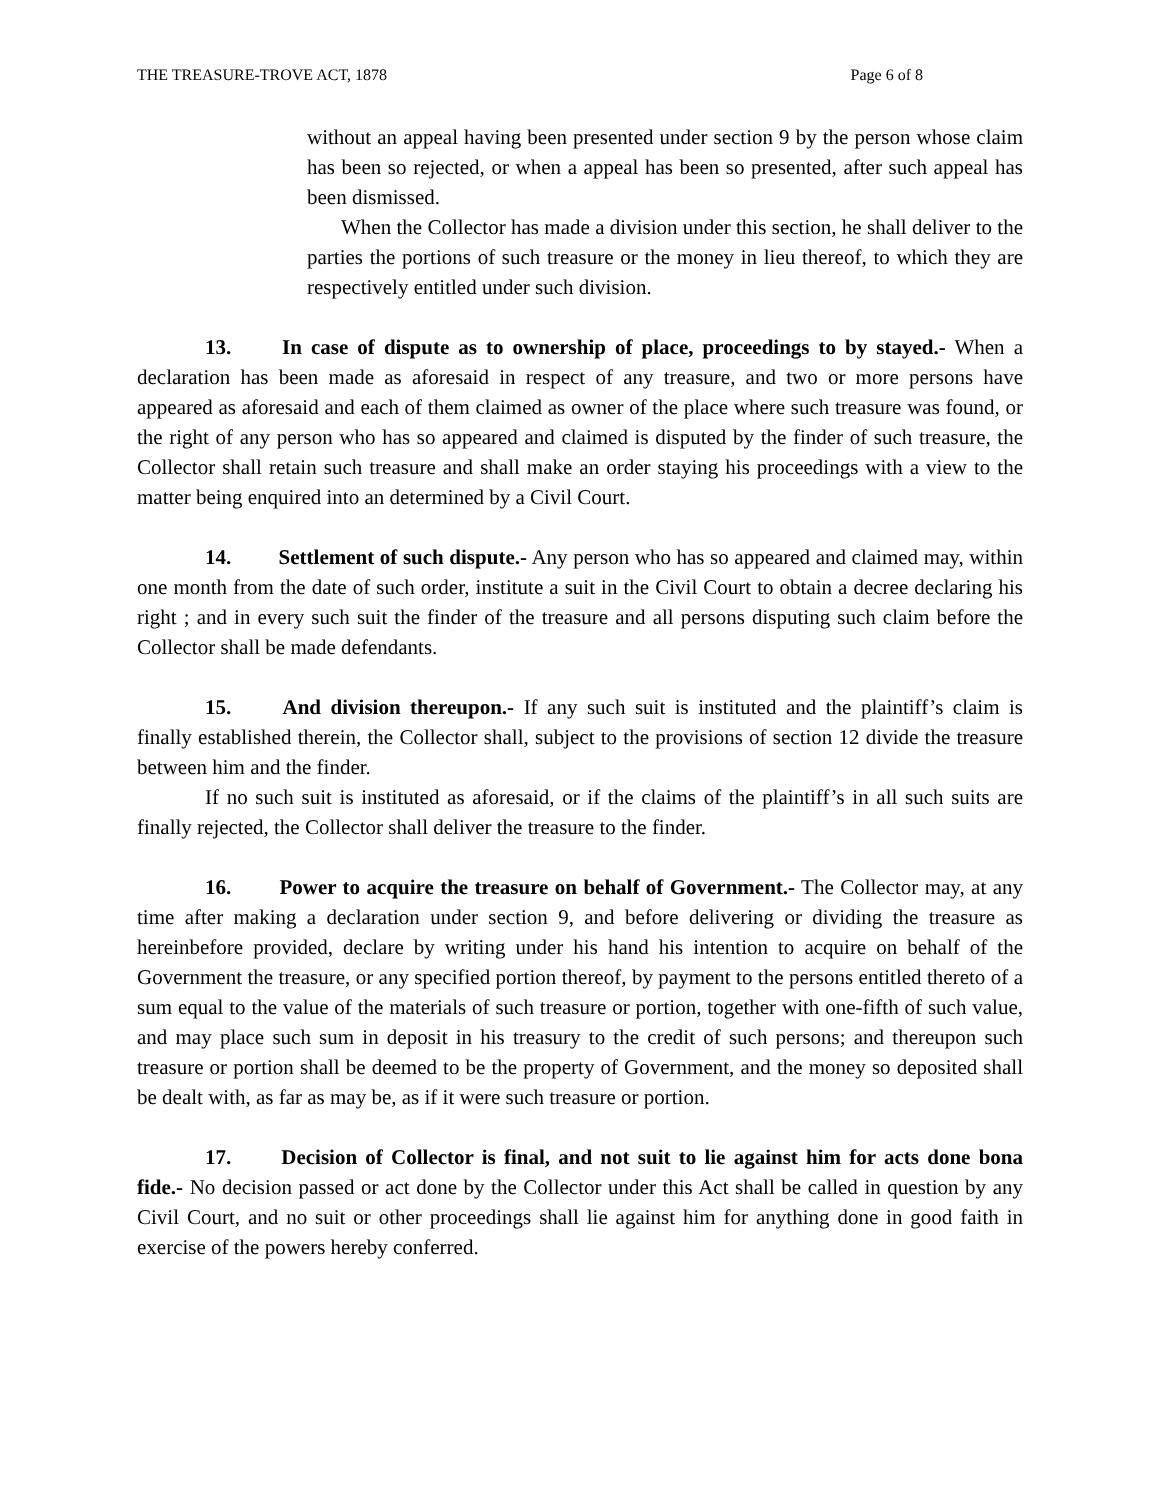THE TREASURE-TROVE ACT, 1878 Page 6 of 8
without an appeal having been presented under section 9 by the person whose claim has been so rejected, or when a appeal has been so presented, after such appeal has been dismissed.
When the Collector has made a division under this section, he shall deliver to the parties the portions of such treasure or the money in lieu thereof, to which they are respectively entitled under such division.
13. In case of dispute as to ownership of place, proceedings to by stayed.- When a declaration has been made as aforesaid in respect of any treasure, and two or more persons have appeared as aforesaid and each of them claimed as owner of the place where such treasure was found, or the right of any person who has so appeared and claimed is disputed by the finder of such treasure, the Collector shall retain such treasure and shall make an order staying his proceedings with a view to the matter being enquired into an determined by a Civil Court.
14. Settlement of such dispute.- Any person who has so appeared and claimed may, within one month from the date of such order, institute a suit in the Civil Court to obtain a decree declaring his right ; and in every such suit the finder of the treasure and all persons disputing such claim before the Collector shall be made defendants.
15. And division thereupon.- If any such suit is instituted and the plaintiff’s claim is finally established therein, the Collector shall, subject to the provisions of section 12 divide the treasure between him and the finder.
If no such suit is instituted as aforesaid, or if the claims of the plaintiff’s in all such suits are finally rejected, the Collector shall deliver the treasure to the finder.
16. Power to acquire the treasure on behalf of Government.- The Collector may, at any time after making a declaration under section 9, and before delivering or dividing the treasure as hereinbefore provided, declare by writing under his hand his intention to acquire on behalf of the Government the treasure, or any specified portion thereof, by payment to the persons entitled thereto of a sum equal to the value of the materials of such treasure or portion, together with one-fifth of such value, and may place such sum in deposit in his treasury to the credit of such persons; and thereupon such treasure or portion shall be deemed to be the property of Government, and the money so deposited shall be dealt with, as far as may be, as if it were such treasure or portion.
17. Decision of Collector is final, and not suit to lie against him for acts done bona fide.- No decision passed or act done by the Collector under this Act shall be called in question by any Civil Court, and no suit or other proceedings shall lie against him for anything done in good faith in exercise of the powers hereby conferred.